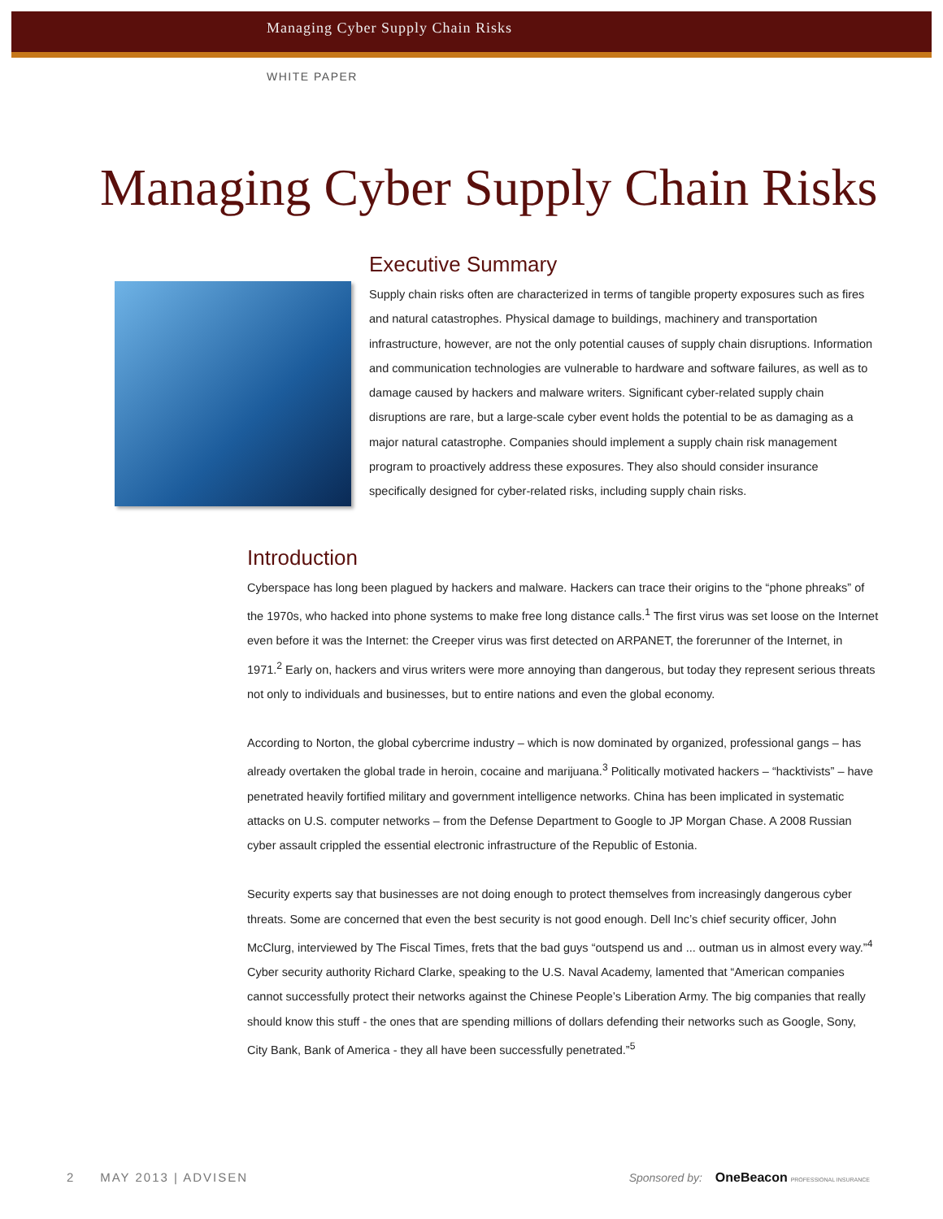Managing Cyber Supply Chain Risks
WHITE PAPER
Managing Cyber Supply Chain Risks
Executive Summary
Supply chain risks often are characterized in terms of tangible property exposures such as fires and natural catastrophes. Physical damage to buildings, machinery and transportation infrastructure, however, are not the only potential causes of supply chain disruptions. Information and communication technologies are vulnerable to hardware and software failures, as well as to damage caused by hackers and malware writers. Significant cyber-related supply chain disruptions are rare, but a large-scale cyber event holds the potential to be as damaging as a major natural catastrophe. Companies should implement a supply chain risk management program to proactively address these exposures. They also should consider insurance specifically designed for cyber-related risks, including supply chain risks.
Introduction
Cyberspace has long been plagued by hackers and malware. Hackers can trace their origins to the “phone phreaks” of the 1970s, who hacked into phone systems to make free long distance calls.<sup>1</sup> The first virus was set loose on the Internet even before it was the Internet: the Creeper virus was first detected on ARPANET, the forerunner of the Internet, in 1971.<sup>2</sup> Early on, hackers and virus writers were more annoying than dangerous, but today they represent serious threats not only to individuals and businesses, but to entire nations and even the global economy.
According to Norton, the global cybercrime industry – which is now dominated by organized, professional gangs – has already overtaken the global trade in heroin, cocaine and marijuana.<sup>3</sup> Politically motivated hackers – “hacktivists” – have penetrated heavily fortified military and government intelligence networks. China has been implicated in systematic attacks on U.S. computer networks – from the Defense Department to Google to JP Morgan Chase. A 2008 Russian cyber assault crippled the essential electronic infrastructure of the Republic of Estonia.
Security experts say that businesses are not doing enough to protect themselves from increasingly dangerous cyber threats. Some are concerned that even the best security is not good enough. Dell Inc’s chief security officer, John McClurg, interviewed by The Fiscal Times, frets that the bad guys “outspend us and ... outman us in almost every way.”<sup>4</sup> Cyber security authority Richard Clarke, speaking to the U.S. Naval Academy, lamented that “American companies cannot successfully protect their networks against the Chinese People’s Liberation Army. The big companies that really should know this stuff - the ones that are spending millions of dollars defending their networks such as Google, Sony, City Bank, Bank of America - they all have been successfully penetrated.”<sup>5</sup>
2 MAY 2013 | ADVISEN Sponsored by: OneBeacon PROFESSIONAL INSURANCE